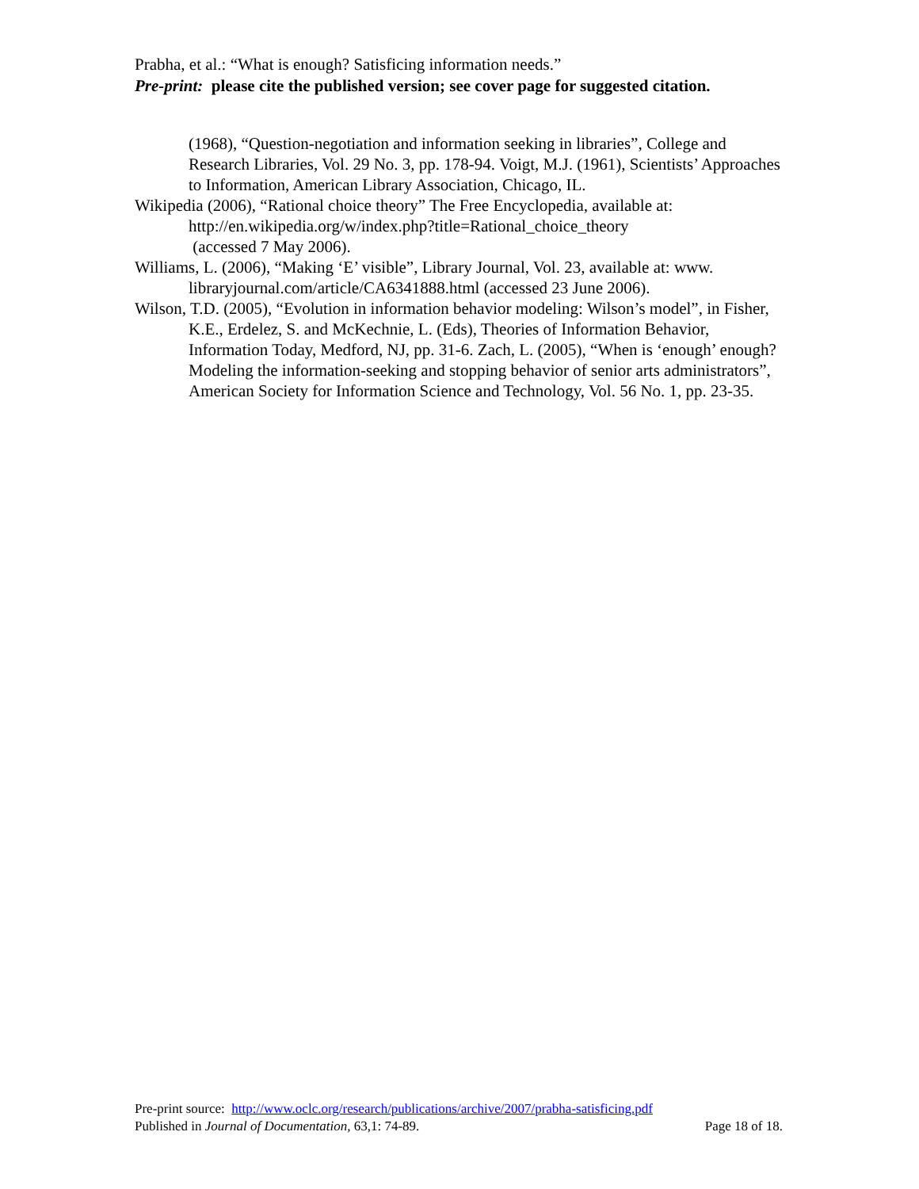Prabha, et al.: “What is enough? Satisficing information needs.”
Pre-print: please cite the published version; see cover page for suggested citation.
(1968), “Question-negotiation and information seeking in libraries”, College and Research Libraries, Vol. 29 No. 3, pp. 178-94. Voigt, M.J. (1961), Scientists’ Approaches to Information, American Library Association, Chicago, IL.
Wikipedia (2006), “Rational choice theory” The Free Encyclopedia, available at: http://en.wikipedia.org/w/index.php?title=Rational_choice_theory
(accessed 7 May 2006).
Williams, L. (2006), “Making ‘E’ visible”, Library Journal, Vol. 23, available at: www. libraryjournal.com/article/CA6341888.html (accessed 23 June 2006).
Wilson, T.D. (2005), “Evolution in information behavior modeling: Wilson’s model”, in Fisher, K.E., Erdelez, S. and McKechnie, L. (Eds), Theories of Information Behavior, Information Today, Medford, NJ, pp. 31-6. Zach, L. (2005), “When is ‘enough’ enough? Modeling the information-seeking and stopping behavior of senior arts administrators”, American Society for Information Science and Technology, Vol. 56 No. 1, pp. 23-35.
Pre-print source: http://www.oclc.org/research/publications/archive/2007/prabha-satisficing.pdf
Published in Journal of Documentation, 63,1: 74-89. Page 18 of 18.